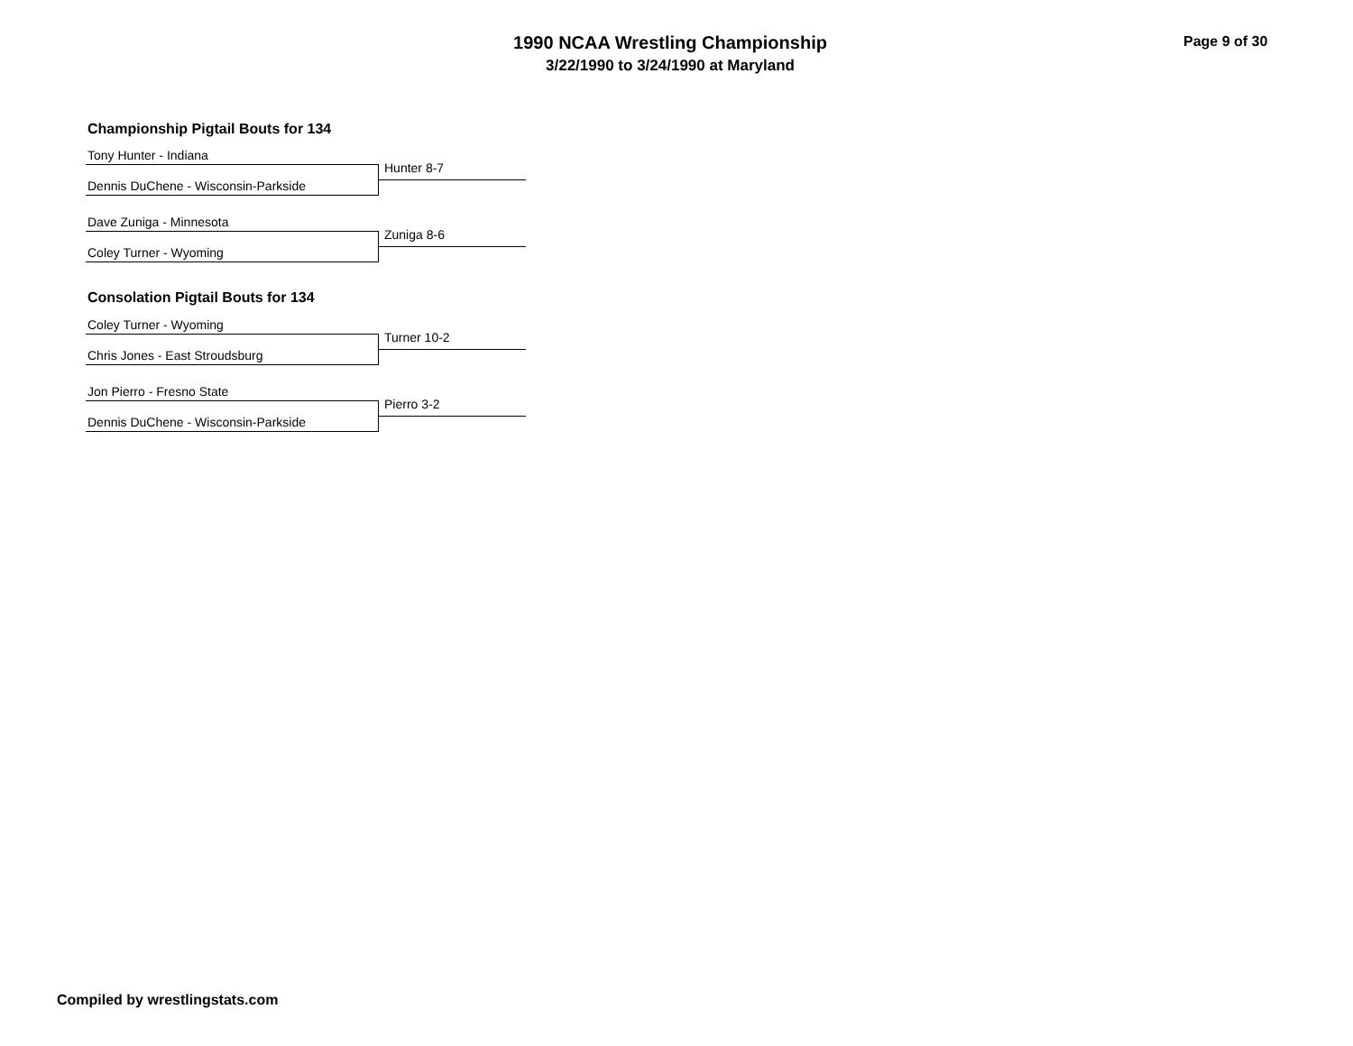1990 NCAA Wrestling Championship
3/22/1990 to 3/24/1990 at Maryland
Page 9 of 30
Championship Pigtail Bouts for 134
Tony Hunter - Indiana
Hunter 8-7
Dennis DuChene - Wisconsin-Parkside
Dave Zuniga - Minnesota
Zuniga 8-6
Coley Turner - Wyoming
Consolation Pigtail Bouts for 134
Coley Turner - Wyoming
Turner 10-2
Chris Jones - East Stroudsburg
Jon Pierro - Fresno State
Pierro 3-2
Dennis DuChene - Wisconsin-Parkside
Compiled by wrestlingstats.com